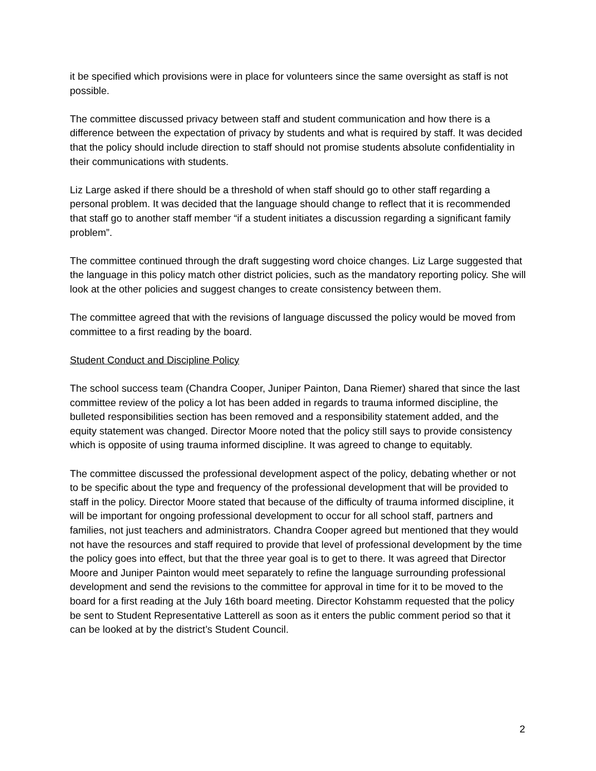it be specified which provisions were in place for volunteers since the same oversight as staff is not possible.
The committee discussed privacy between staff and student communication and how there is a difference between the expectation of privacy by students and what is required by staff. It was decided that the policy should include direction to staff should not promise students absolute confidentiality in their communications with students.
Liz Large asked if there should be a threshold of when staff should go to other staff regarding a personal problem. It was decided that the language should change to reflect that it is recommended that staff go to another staff member “if a student initiates a discussion regarding a significant family problem”.
The committee continued through the draft suggesting word choice changes. Liz Large suggested that the language in this policy match other district policies, such as the mandatory reporting policy. She will look at the other policies and suggest changes to create consistency between them.
The committee agreed that with the revisions of language discussed the policy would be moved from committee to a first reading by the board.
Student Conduct and Discipline Policy
The school success team (Chandra Cooper, Juniper Painton, Dana Riemer) shared that since the last committee review of the policy a lot has been added in regards to trauma informed discipline, the bulleted responsibilities section has been removed and a responsibility statement added, and the equity statement was changed. Director Moore noted that the policy still says to provide consistency which is opposite of using trauma informed discipline. It was agreed to change to equitably.
The committee discussed the professional development aspect of the policy, debating whether or not to be specific about the type and frequency of the professional development that will be provided to staff in the policy. Director Moore stated that because of the difficulty of trauma informed discipline, it will be important for ongoing professional development to occur for all school staff, partners and families, not just teachers and administrators. Chandra Cooper agreed but mentioned that they would not have the resources and staff required to provide that level of professional development by the time the policy goes into effect, but that the three year goal is to get to there. It was agreed that Director Moore and Juniper Painton would meet separately to refine the language surrounding professional development and send the revisions to the committee for approval in time for it to be moved to the board for a first reading at the July 16th board meeting. Director Kohstamm requested that the policy be sent to Student Representative Latterell as soon as it enters the public comment period so that it can be looked at by the district’s Student Council.
2